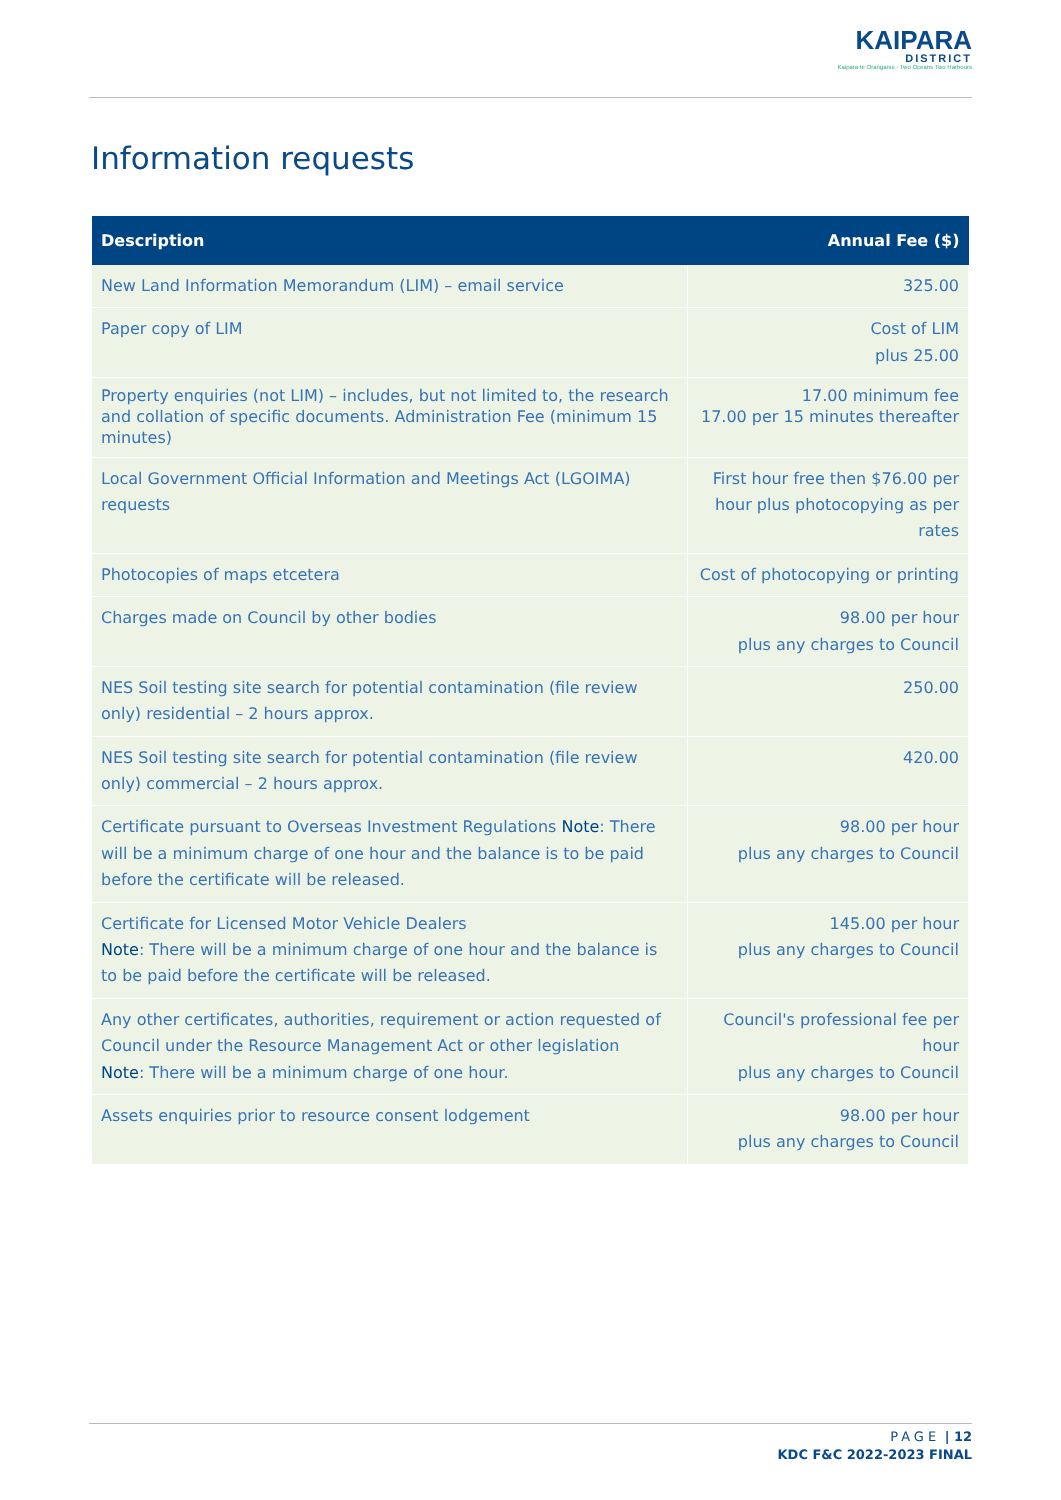KAIPARA
DISTRICT
Kaipara te Oranganui · Two Oceans Two Harbours
Information requests
| Description | Annual Fee ($) |
| --- | --- |
| New Land Information Memorandum (LIM) – email service | 325.00 |
| Paper copy of LIM | Cost of LIM plus 25.00 |
| Property enquiries (not LIM) – includes, but not limited to, the research and collation of specific documents. Administration Fee (minimum 15 minutes) | 17.00 minimum fee 17.00 per 15 minutes thereafter |
| Local Government Official Information and Meetings Act (LGOIMA) requests | First hour free then $76.00 per hour plus photocopying as per rates |
| Photocopies of maps etcetera | Cost of photocopying or printing |
| Charges made on Council by other bodies | 98.00 per hour plus any charges to Council |
| NES Soil testing site search for potential contamination (file review only) residential – 2 hours approx. | 250.00 |
| NES Soil testing site search for potential contamination (file review only) commercial – 2 hours approx. | 420.00 |
| Certificate pursuant to Overseas Investment Regulations Note : There will be a minimum charge of one hour and the balance is to be paid before the certificate will be released. | 98.00 per hour plus any charges to Council |
| Certificate for Licensed Motor Vehicle Dealers Note : There will be a minimum charge of one hour and the balance is to be paid before the certificate will be released. | 145.00 per hour plus any charges to Council |
| Any other certificates, authorities, requirement or action requested of Council under the Resource Management Act or other legislation Note : There will be a minimum charge of one hour. | Council's professional fee per hour plus any charges to Council |
| Assets enquiries prior to resource consent lodgement | 98.00 per hour plus any charges to Council |
PAGE | 12
KDC F&C 2022-2023 FINAL